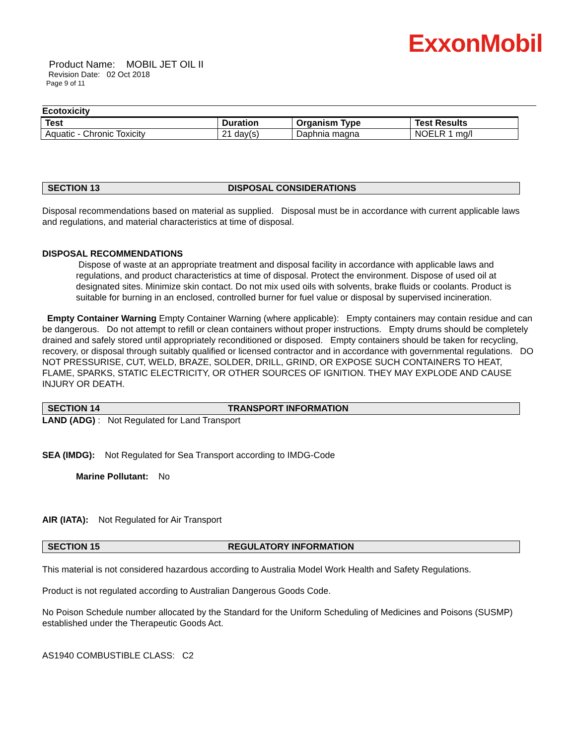ExxonMobil
Product Name: MOBIL JET OIL II
Revision Date: 02 Oct 2018
Page 9 of 11
Ecotoxicity
| Test | Duration | Organism Type | Test Results |
| --- | --- | --- | --- |
| Aquatic - Chronic Toxicity | 21 day(s) | Daphnia magna | NOELR 1 mg/l |
SECTION 13 DISPOSAL CONSIDERATIONS
Disposal recommendations based on material as supplied. Disposal must be in accordance with current applicable laws and regulations, and material characteristics at time of disposal.
DISPOSAL RECOMMENDATIONS
Dispose of waste at an appropriate treatment and disposal facility in accordance with applicable laws and regulations, and product characteristics at time of disposal. Protect the environment. Dispose of used oil at designated sites. Minimize skin contact. Do not mix used oils with solvents, brake fluids or coolants. Product is suitable for burning in an enclosed, controlled burner for fuel value or disposal by supervised incineration.
Empty Container Warning Empty Container Warning (where applicable): Empty containers may contain residue and can be dangerous. Do not attempt to refill or clean containers without proper instructions. Empty drums should be completely drained and safely stored until appropriately reconditioned or disposed. Empty containers should be taken for recycling, recovery, or disposal through suitably qualified or licensed contractor and in accordance with governmental regulations. DO NOT PRESSURISE, CUT, WELD, BRAZE, SOLDER, DRILL, GRIND, OR EXPOSE SUCH CONTAINERS TO HEAT, FLAME, SPARKS, STATIC ELECTRICITY, OR OTHER SOURCES OF IGNITION. THEY MAY EXPLODE AND CAUSE INJURY OR DEATH.
SECTION 14 TRANSPORT INFORMATION
LAND (ADG) : Not Regulated for Land Transport
SEA (IMDG): Not Regulated for Sea Transport according to IMDG-Code
Marine Pollutant: No
AIR (IATA): Not Regulated for Air Transport
SECTION 15 REGULATORY INFORMATION
This material is not considered hazardous according to Australia Model Work Health and Safety Regulations.
Product is not regulated according to Australian Dangerous Goods Code.
No Poison Schedule number allocated by the Standard for the Uniform Scheduling of Medicines and Poisons (SUSMP) established under the Therapeutic Goods Act.
AS1940 COMBUSTIBLE CLASS: C2